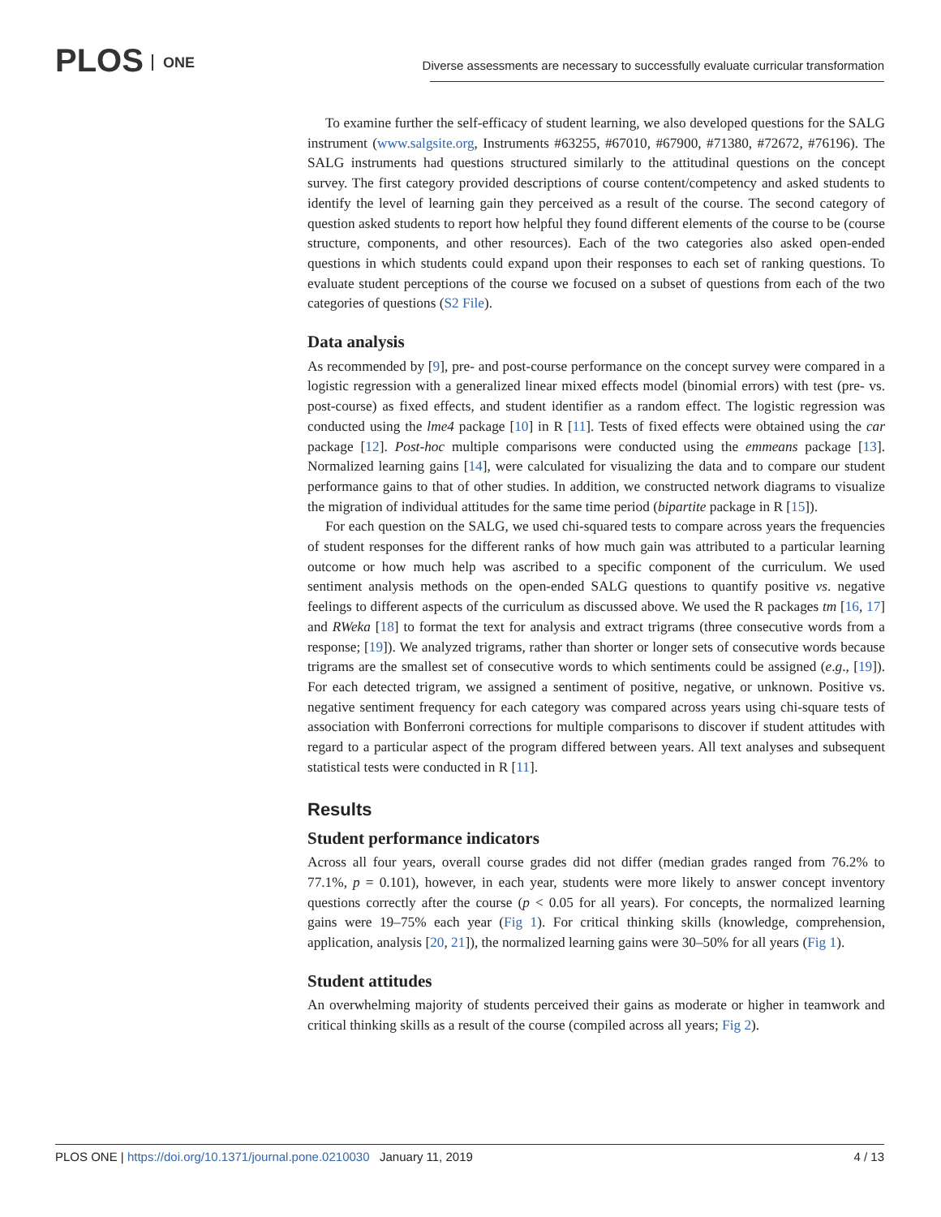PLOS ONE
Diverse assessments are necessary to successfully evaluate curricular transformation
To examine further the self-efficacy of student learning, we also developed questions for the SALG instrument (www.salgsite.org, Instruments #63255, #67010, #67900, #71380, #72672, #76196). The SALG instruments had questions structured similarly to the attitudinal questions on the concept survey. The first category provided descriptions of course content/competency and asked students to identify the level of learning gain they perceived as a result of the course. The second category of question asked students to report how helpful they found different elements of the course to be (course structure, components, and other resources). Each of the two categories also asked open-ended questions in which students could expand upon their responses to each set of ranking questions. To evaluate student perceptions of the course we focused on a subset of questions from each of the two categories of questions (S2 File).
Data analysis
As recommended by [9], pre- and post-course performance on the concept survey were compared in a logistic regression with a generalized linear mixed effects model (binomial errors) with test (pre- vs. post-course) as fixed effects, and student identifier as a random effect. The logistic regression was conducted using the lme4 package [10] in R [11]. Tests of fixed effects were obtained using the car package [12]. Post-hoc multiple comparisons were conducted using the emmeans package [13]. Normalized learning gains [14], were calculated for visualizing the data and to compare our student performance gains to that of other studies. In addition, we constructed network diagrams to visualize the migration of individual attitudes for the same time period (bipartite package in R [15]).
For each question on the SALG, we used chi-squared tests to compare across years the frequencies of student responses for the different ranks of how much gain was attributed to a particular learning outcome or how much help was ascribed to a specific component of the curriculum. We used sentiment analysis methods on the open-ended SALG questions to quantify positive vs. negative feelings to different aspects of the curriculum as discussed above. We used the R packages tm [16, 17] and RWeka [18] to format the text for analysis and extract trigrams (three consecutive words from a response; [19]). We analyzed trigrams, rather than shorter or longer sets of consecutive words because trigrams are the smallest set of consecutive words to which sentiments could be assigned (e.g., [19]). For each detected trigram, we assigned a sentiment of positive, negative, or unknown. Positive vs. negative sentiment frequency for each category was compared across years using chi-square tests of association with Bonferroni corrections for multiple comparisons to discover if student attitudes with regard to a particular aspect of the program differed between years. All text analyses and subsequent statistical tests were conducted in R [11].
Results
Student performance indicators
Across all four years, overall course grades did not differ (median grades ranged from 76.2% to 77.1%, p = 0.101), however, in each year, students were more likely to answer concept inventory questions correctly after the course (p < 0.05 for all years). For concepts, the normalized learning gains were 19–75% each year (Fig 1). For critical thinking skills (knowledge, comprehension, application, analysis [20, 21]), the normalized learning gains were 30–50% for all years (Fig 1).
Student attitudes
An overwhelming majority of students perceived their gains as moderate or higher in teamwork and critical thinking skills as a result of the course (compiled across all years; Fig 2).
PLOS ONE | https://doi.org/10.1371/journal.pone.0210030 January 11, 2019
4 / 13